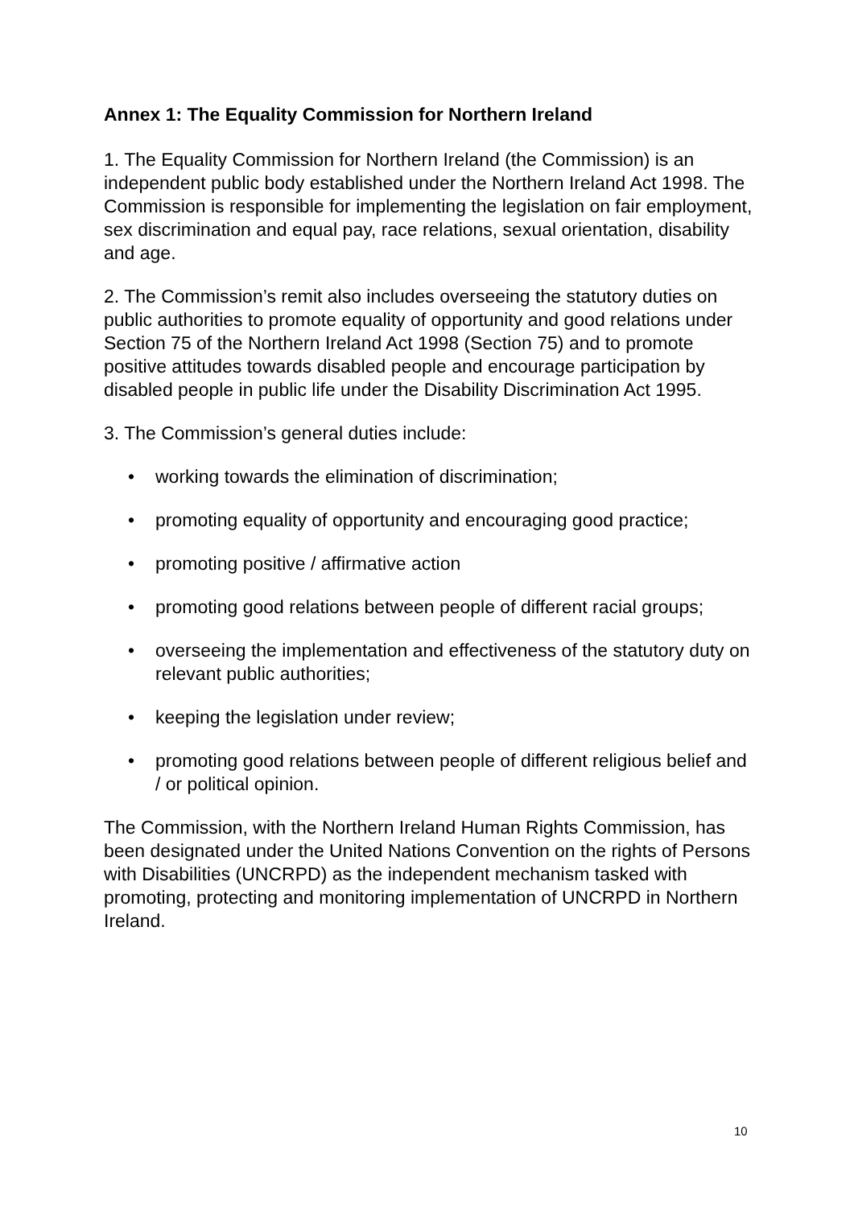Annex 1: The Equality Commission for Northern Ireland
1. The Equality Commission for Northern Ireland (the Commission) is an independent public body established under the Northern Ireland Act 1998. The Commission is responsible for implementing the legislation on fair employment, sex discrimination and equal pay, race relations, sexual orientation, disability and age.
2. The Commission’s remit also includes overseeing the statutory duties on public authorities to promote equality of opportunity and good relations under Section 75 of the Northern Ireland Act 1998 (Section 75) and to promote positive attitudes towards disabled people and encourage participation by disabled people in public life under the Disability Discrimination Act 1995.
3. The Commission’s general duties include:
• working towards the elimination of discrimination;
• promoting equality of opportunity and encouraging good practice;
• promoting positive / affirmative action
• promoting good relations between people of different racial groups;
• overseeing the implementation and effectiveness of the statutory duty on relevant public authorities;
• keeping the legislation under review;
• promoting good relations between people of different religious belief and / or political opinion.
The Commission, with the Northern Ireland Human Rights Commission, has been designated under the United Nations Convention on the rights of Persons with Disabilities (UNCRPD) as the independent mechanism tasked with promoting, protecting and monitoring implementation of UNCRPD in Northern Ireland.
10